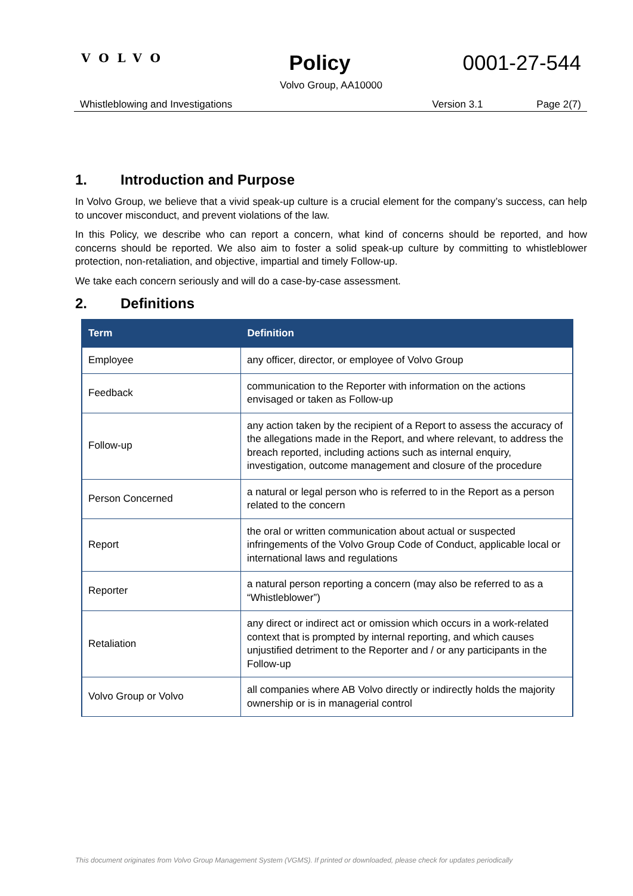VOLVO
Policy 0001-27-544
Volvo Group, AA10000
Whistleblowing and Investigations Version 3.1 Page 2(7)
1. Introduction and Purpose
In Volvo Group, we believe that a vivid speak-up culture is a crucial element for the company’s success, can help to uncover misconduct, and prevent violations of the law.
In this Policy, we describe who can report a concern, what kind of concerns should be reported, and how concerns should be reported. We also aim to foster a solid speak-up culture by committing to whistleblower protection, non-retaliation, and objective, impartial and timely Follow-up.
We take each concern seriously and will do a case-by-case assessment.
2. Definitions
| Term | Definition |
| --- | --- |
| Employee | any officer, director, or employee of Volvo Group |
| Feedback | communication to the Reporter with information on the actions envisaged or taken as Follow-up |
| Follow-up | any action taken by the recipient of a Report to assess the accuracy of the allegations made in the Report, and where relevant, to address the breach reported, including actions such as internal enquiry, investigation, outcome management and closure of the procedure |
| Person Concerned | a natural or legal person who is referred to in the Report as a person related to the concern |
| Report | the oral or written communication about actual or suspected infringements of the Volvo Group Code of Conduct, applicable local or international laws and regulations |
| Reporter | a natural person reporting a concern (may also be referred to as a “Whistleblower”) |
| Retaliation | any direct or indirect act or omission which occurs in a work-related context that is prompted by internal reporting, and which causes unjustified detriment to the Reporter and / or any participants in the Follow-up |
| Volvo Group or Volvo | all companies where AB Volvo directly or indirectly holds the majority ownership or is in managerial control |
This document originates from Volvo Group Management System (VGMS). If printed or downloaded, please check for updates periodically